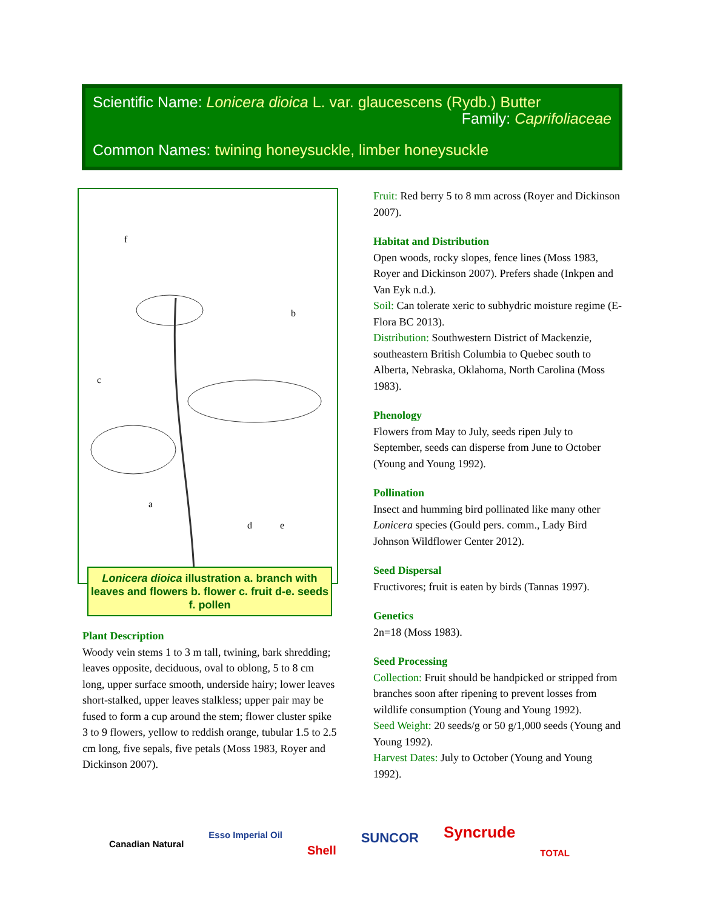Scientific Name: Lonicera dioica L. var. glaucescens (Rydb.) Butter
Family: Caprifoliaceae
Common Names: twining honeysuckle, limber honeysuckle
f
b
c
a
d
e
Lonicera dioica illustration a. branch with leaves and flowers b. flower c. fruit d-e. seeds f. pollen
Plant Description
Woody vein stems 1 to 3 m tall, twining, bark shredding; leaves opposite, deciduous, oval to oblong, 5 to 8 cm long, upper surface smooth, underside hairy; lower leaves short-stalked, upper leaves stalkless; upper pair may be fused to form a cup around the stem; flower cluster spike 3 to 9 flowers, yellow to reddish orange, tubular 1.5 to 2.5 cm long, five sepals, five petals (Moss 1983, Royer and Dickinson 2007).
Fruit: Red berry 5 to 8 mm across (Royer and Dickinson 2007).
Habitat and Distribution
Open woods, rocky slopes, fence lines (Moss 1983, Royer and Dickinson 2007). Prefers shade (Inkpen and Van Eyk n.d.).
Soil: Can tolerate xeric to subhydric moisture regime (E-Flora BC 2013).
Distribution: Southwestern District of Mackenzie, southeastern British Columbia to Quebec south to Alberta, Nebraska, Oklahoma, North Carolina (Moss 1983).
Phenology
Flowers from May to July, seeds ripen July to September, seeds can disperse from June to October (Young and Young 1992).
Pollination
Insect and humming bird pollinated like many other Lonicera species (Gould pers. comm., Lady Bird Johnson Wildflower Center 2012).
Seed Dispersal
Fructivores; fruit is eaten by birds (Tannas 1997).
Genetics
2n=18 (Moss 1983).
Seed Processing
Collection: Fruit should be handpicked or stripped from branches soon after ripening to prevent losses from wildlife consumption (Young and Young 1992).
Seed Weight: 20 seeds/g or 50 g/1,000 seeds (Young and Young 1992).
Harvest Dates: July to October (Young and Young 1992).
Canadian Natural Esso Imperial Oil Shell SUNCOR Syncrude TOTAL